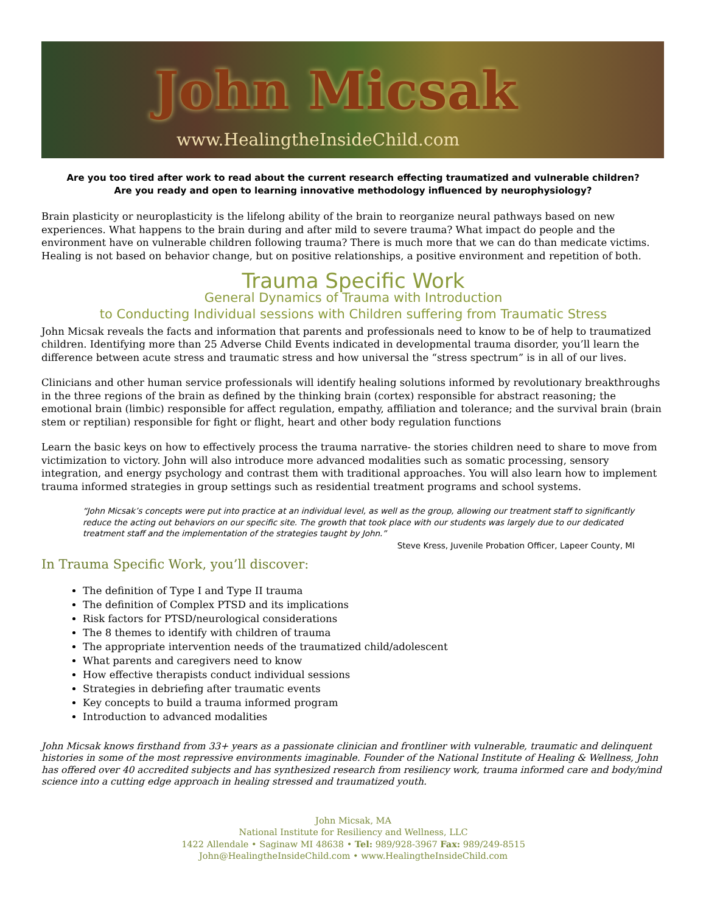John Micsak
www.HealingtheInsideChild.com
Are you too tired after work to read about the current research effecting traumatized and vulnerable children?
Are you ready and open to learning innovative methodology influenced by neurophysiology?
Brain plasticity or neuroplasticity is the lifelong ability of the brain to reorganize neural pathways based on new experiences. What happens to the brain during and after mild to severe trauma? What impact do people and the environment have on vulnerable children following trauma? There is much more that we can do than medicate victims. Healing is not based on behavior change, but on positive relationships, a positive environment and repetition of both.
Trauma Specific Work
General Dynamics of Trauma with Introduction
to Conducting Individual sessions with Children suffering from Traumatic Stress
John Micsak reveals the facts and information that parents and professionals need to know to be of help to traumatized children. Identifying more than 25 Adverse Child Events indicated in developmental trauma disorder, you’ll learn the difference between acute stress and traumatic stress and how universal the “stress spectrum” is in all of our lives.
Clinicians and other human service professionals will identify healing solutions informed by revolutionary breakthroughs in the three regions of the brain as defined by the thinking brain (cortex) responsible for abstract reasoning; the emotional brain (limbic) responsible for affect regulation, empathy, affiliation and tolerance; and the survival brain (brain stem or reptilian) responsible for fight or flight, heart and other body regulation functions
Learn the basic keys on how to effectively process the trauma narrative- the stories children need to share to move from victimization to victory. John will also introduce more advanced modalities such as somatic processing, sensory integration, and energy psychology and contrast them with traditional approaches. You will also learn how to implement trauma informed strategies in group settings such as residential treatment programs and school systems.
“John Micsak’s concepts were put into practice at an individual level, as well as the group, allowing our treatment staff to significantly reduce the acting out behaviors on our specific site. The growth that took place with our students was largely due to our dedicated treatment staff and the implementation of the strategies taught by John.”
Steve Kress, Juvenile Probation Officer, Lapeer County, MI
In Trauma Specific Work, you’ll discover:
The definition of Type I and Type II trauma
The definition of Complex PTSD and its implications
Risk factors for PTSD/neurological considerations
The 8 themes to identify with children of trauma
The appropriate intervention needs of the traumatized child/adolescent
What parents and caregivers need to know
How effective therapists conduct individual sessions
Strategies in debriefing after traumatic events
Key concepts to build a trauma informed program
Introduction to advanced modalities
John Micsak knows firsthand from 33+ years as a passionate clinician and frontliner with vulnerable, traumatic and delinquent histories in some of the most repressive environments imaginable. Founder of the National Institute of Healing & Wellness, John has offered over 40 accredited subjects and has synthesized research from resiliency work, trauma informed care and body/mind science into a cutting edge approach in healing stressed and traumatized youth.
John Micsak, MA
National Institute for Resiliency and Wellness, LLC
1422 Allendale • Saginaw MI 48638 • Tel: 989/928-3967 Fax: 989/249-8515
John@HealingtheInsideChild.com • www.HealingtheInsideChild.com